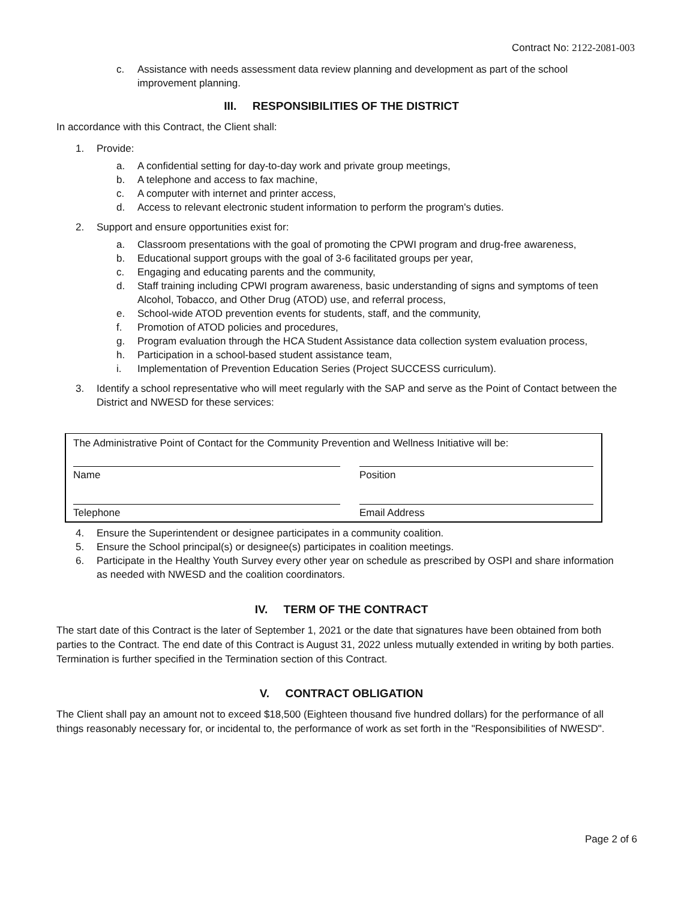Contract No: 2122-2081-003
c. Assistance with needs assessment data review planning and development as part of the school improvement planning.
III. RESPONSIBILITIES OF THE DISTRICT
In accordance with this Contract, the Client shall:
1. Provide:
a. A confidential setting for day-to-day work and private group meetings,
b. A telephone and access to fax machine,
c. A computer with internet and printer access,
d. Access to relevant electronic student information to perform the program's duties.
2. Support and ensure opportunities exist for:
a. Classroom presentations with the goal of promoting the CPWI program and drug-free awareness,
b. Educational support groups with the goal of 3-6 facilitated groups per year,
c. Engaging and educating parents and the community,
d. Staff training including CPWI program awareness, basic understanding of signs and symptoms of teen Alcohol, Tobacco, and Other Drug (ATOD) use, and referral process,
e. School-wide ATOD prevention events for students, staff, and the community,
f. Promotion of ATOD policies and procedures,
g. Program evaluation through the HCA Student Assistance data collection system evaluation process,
h. Participation in a school-based student assistance team,
i. Implementation of Prevention Education Series (Project SUCCESS curriculum).
3. Identify a school representative who will meet regularly with the SAP and serve as the Point of Contact between the District and NWESD for these services:
The Administrative Point of Contact for the Community Prevention and Wellness Initiative will be:
Name
Position
Telephone
Email Address
4. Ensure the Superintendent or designee participates in a community coalition.
5. Ensure the School principal(s) or designee(s) participates in coalition meetings.
6. Participate in the Healthy Youth Survey every other year on schedule as prescribed by OSPI and share information as needed with NWESD and the coalition coordinators.
IV. TERM OF THE CONTRACT
The start date of this Contract is the later of September 1, 2021 or the date that signatures have been obtained from both parties to the Contract. The end date of this Contract is August 31, 2022 unless mutually extended in writing by both parties. Termination is further specified in the Termination section of this Contract.
V. CONTRACT OBLIGATION
The Client shall pay an amount not to exceed $18,500 (Eighteen thousand five hundred dollars) for the performance of all things reasonably necessary for, or incidental to, the performance of work as set forth in the "Responsibilities of NWESD".
Page 2 of 6